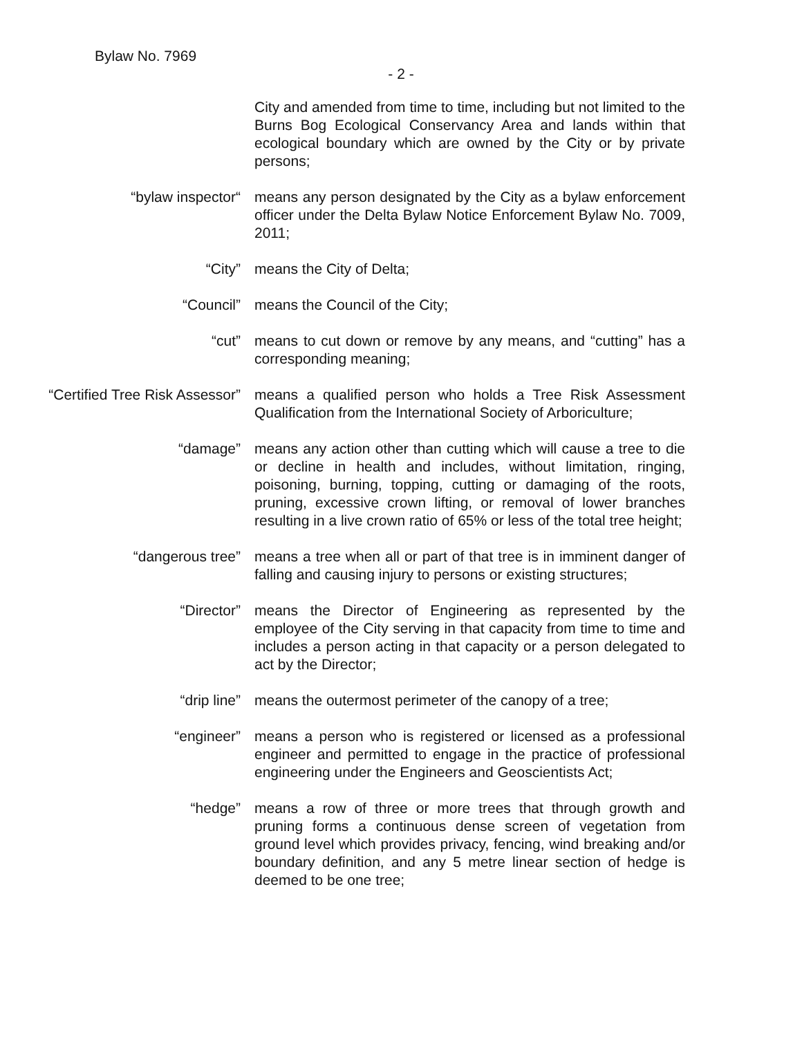Bylaw No. 7969
- 2 -
City and amended from time to time, including but not limited to the Burns Bog Ecological Conservancy Area and lands within that ecological boundary which are owned by the City or by private persons;
“bylaw inspector“ means any person designated by the City as a bylaw enforcement officer under the Delta Bylaw Notice Enforcement Bylaw No. 7009, 2011;
“City” means the City of Delta;
“Council” means the Council of the City;
“cut” means to cut down or remove by any means, and “cutting” has a corresponding meaning;
“Certified Tree Risk Assessor”
means a qualified person who holds a Tree Risk Assessment Qualification from the International Society of Arboriculture;
“damage” means any action other than cutting which will cause a tree to die or decline in health and includes, without limitation, ringing, poisoning, burning, topping, cutting or damaging of the roots, pruning, excessive crown lifting, or removal of lower branches resulting in a live crown ratio of 65% or less of the total tree height;
“dangerous tree” means a tree when all or part of that tree is in imminent danger of falling and causing injury to persons or existing structures;
“Director” means the Director of Engineering as represented by the employee of the City serving in that capacity from time to time and includes a person acting in that capacity or a person delegated to act by the Director;
“drip line” means the outermost perimeter of the canopy of a tree;
“engineer” means a person who is registered or licensed as a professional engineer and permitted to engage in the practice of professional engineering under the Engineers and Geoscientists Act;
“hedge” means a row of three or more trees that through growth and pruning forms a continuous dense screen of vegetation from ground level which provides privacy, fencing, wind breaking and/or boundary definition, and any 5 metre linear section of hedge is deemed to be one tree;